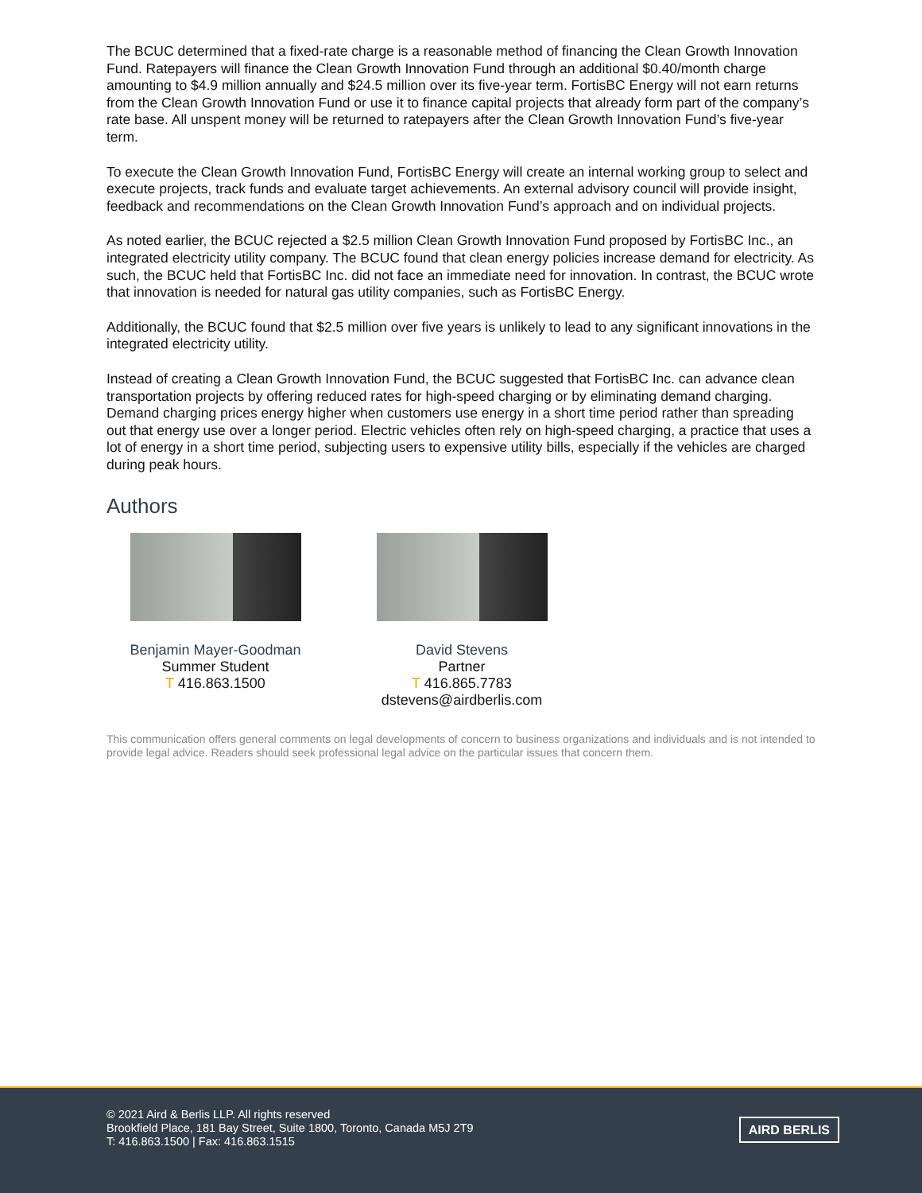The BCUC determined that a fixed-rate charge is a reasonable method of financing the Clean Growth Innovation Fund. Ratepayers will finance the Clean Growth Innovation Fund through an additional $0.40/month charge amounting to $4.9 million annually and $24.5 million over its five-year term. FortisBC Energy will not earn returns from the Clean Growth Innovation Fund or use it to finance capital projects that already form part of the company’s rate base. All unspent money will be returned to ratepayers after the Clean Growth Innovation Fund’s five-year term.
To execute the Clean Growth Innovation Fund, FortisBC Energy will create an internal working group to select and execute projects, track funds and evaluate target achievements. An external advisory council will provide insight, feedback and recommendations on the Clean Growth Innovation Fund’s approach and on individual projects.
As noted earlier, the BCUC rejected a $2.5 million Clean Growth Innovation Fund proposed by FortisBC Inc., an integrated electricity utility company. The BCUC found that clean energy policies increase demand for electricity. As such, the BCUC held that FortisBC Inc. did not face an immediate need for innovation. In contrast, the BCUC wrote that innovation is needed for natural gas utility companies, such as FortisBC Energy.
Additionally, the BCUC found that $2.5 million over five years is unlikely to lead to any significant innovations in the integrated electricity utility.
Instead of creating a Clean Growth Innovation Fund, the BCUC suggested that FortisBC Inc. can advance clean transportation projects by offering reduced rates for high-speed charging or by eliminating demand charging. Demand charging prices energy higher when customers use energy in a short time period rather than spreading out that energy use over a longer period. Electric vehicles often rely on high-speed charging, a practice that uses a lot of energy in a short time period, subjecting users to expensive utility bills, especially if the vehicles are charged during peak hours.
Authors
Benjamin Mayer-Goodman
Summer Student
T 416.863.1500
David Stevens
Partner
T 416.865.7783
dstevens@airdberlis.com
This communication offers general comments on legal developments of concern to business organizations and individuals and is not intended to provide legal advice. Readers should seek professional legal advice on the particular issues that concern them.
© 2021 Aird & Berlis LLP. All rights reserved
Brookfield Place, 181 Bay Street, Suite 1800, Toronto, Canada M5J 2T9
T: 416.863.1500 | Fax: 416.863.1515
AIRD BERLIS